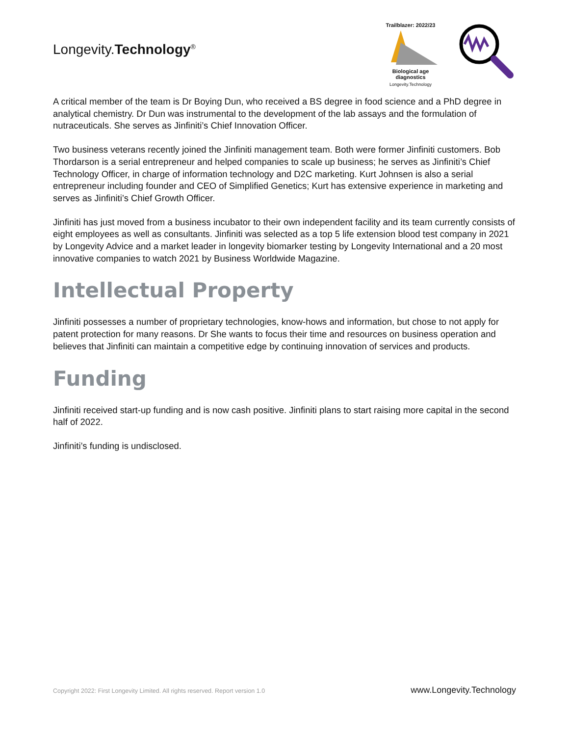Longevity.Technology<sup>®</sup>
Trailblazer: 2022/23
Biological age diagnostics
Longevity.Technology
A critical member of the team is Dr Boying Dun, who received a BS degree in food science and a PhD degree in analytical chemistry. Dr Dun was instrumental to the development of the lab assays and the formulation of nutraceuticals. She serves as Jinfiniti’s Chief Innovation Officer.
Two business veterans recently joined the Jinfiniti management team. Both were former Jinfiniti customers. Bob Thordarson is a serial entrepreneur and helped companies to scale up business; he serves as Jinfiniti’s Chief Technology Officer, in charge of information technology and D2C marketing. Kurt Johnsen is also a serial entrepreneur including founder and CEO of Simplified Genetics; Kurt has extensive experience in marketing and serves as Jinfiniti’s Chief Growth Officer.
Jinfiniti has just moved from a business incubator to their own independent facility and its team currently consists of eight employees as well as consultants. Jinfiniti was selected as a top 5 life extension blood test company in 2021 by Longevity Advice and a market leader in longevity biomarker testing by Longevity International and a 20 most innovative companies to watch 2021 by Business Worldwide Magazine.
Intellectual Property
Jinfiniti possesses a number of proprietary technologies, know-hows and information, but chose to not apply for patent protection for many reasons. Dr She wants to focus their time and resources on business operation and believes that Jinfiniti can maintain a competitive edge by continuing innovation of services and products.
Funding
Jinfiniti received start-up funding and is now cash positive. Jinfiniti plans to start raising more capital in the second half of 2022.
Jinfiniti’s funding is undisclosed.
Copyright 2022: First Longevity Limited. All rights reserved. Report version 1.0 www.Longevity.Technology